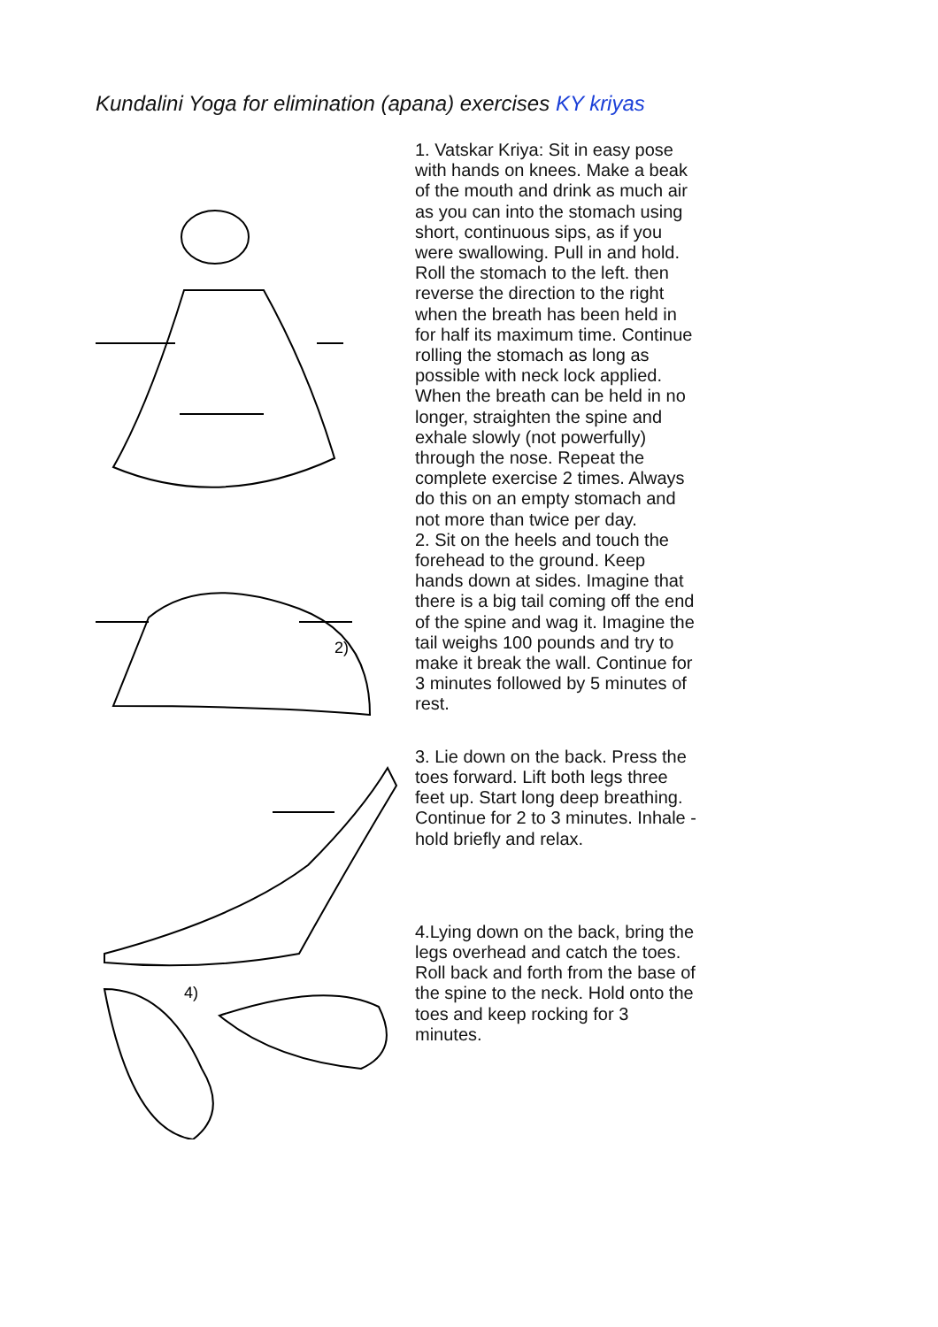Kundalini Yoga for elimination (apana) exercises KY kriyas
2)
4)
1. Vatskar Kriya: Sit in easy pose with hands on knees. Make a beak of the mouth and drink as much air as you can into the stomach using short, continuous sips, as if you were swallowing. Pull in and hold. Roll the stomach to the left. then reverse the direction to the right when the breath has been held in for half its maximum time. Continue rolling the stomach as long as possible with neck lock applied. When the breath can be held in no longer, straighten the spine and exhale slowly (not powerfully) through the nose. Repeat the complete exercise 2 times. Always do this on an empty stomach and not more than twice per day.
2. Sit on the heels and touch the forehead to the ground. Keep hands down at sides. Imagine that there is a big tail coming off the end of the spine and wag it. Imagine the tail weighs 100 pounds and try to make it break the wall. Continue for 3 minutes followed by 5 minutes of rest.
3. Lie down on the back. Press the toes forward. Lift both legs three feet up. Start long deep breathing. Continue for 2 to 3 minutes. Inhale - hold briefly and relax.
4.Lying down on the back, bring the legs overhead and catch the toes. Roll back and forth from the base of the spine to the neck. Hold onto the toes and keep rocking for 3 minutes.